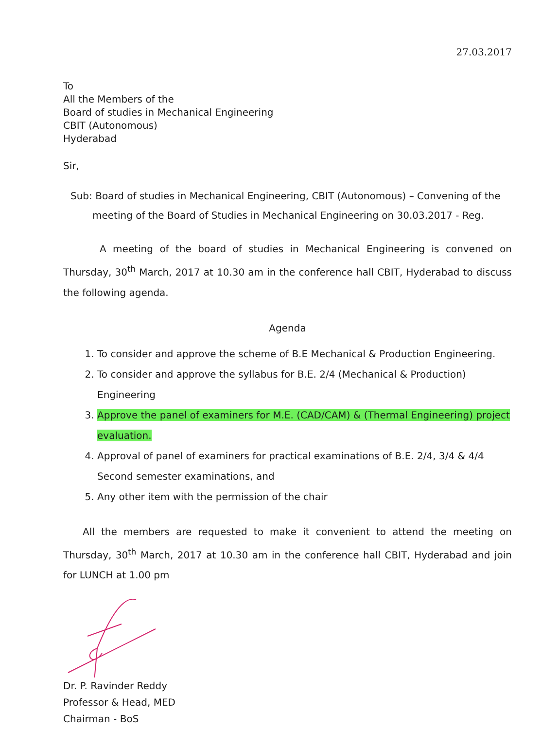27.03.2017
To
All the Members of the
Board of studies in Mechanical Engineering
CBIT (Autonomous)
Hyderabad
Sir,
Sub: Board of studies in Mechanical Engineering, CBIT (Autonomous) – Convening of the
meeting of the Board of Studies in Mechanical Engineering on 30.03.2017 - Reg.
A meeting of the board of studies in Mechanical Engineering is convened on Thursday, 30<sup>th</sup> March, 2017 at 10.30 am in the conference hall CBIT, Hyderabad to discuss the following agenda.
Agenda
1. To consider and approve the scheme of B.E Mechanical & Production Engineering.
2. To consider and approve the syllabus for B.E. 2/4 (Mechanical & Production) Engineering
3. Approve the panel of examiners for M.E. (CAD/CAM) & (Thermal Engineering) project evaluation.
4. Approval of panel of examiners for practical examinations of B.E. 2/4, 3/4 & 4/4 Second semester examinations, and
5. Any other item with the permission of the chair
All the members are requested to make it convenient to attend the meeting on Thursday, 30<sup>th</sup> March, 2017 at 10.30 am in the conference hall CBIT, Hyderabad and join for LUNCH at 1.00 pm
Dr. P. Ravinder Reddy
Professor & Head, MED
Chairman - BoS